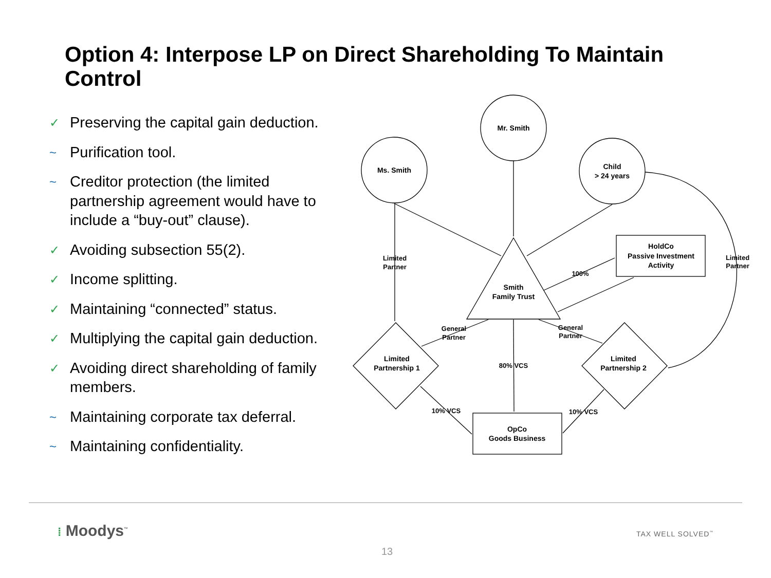Option 4: Interpose LP on Direct Shareholding To Maintain Control
✓ Preserving the capital gain deduction.
~ Purification tool.
~ Creditor protection (the limited partnership agreement would have to include a “buy-out” clause).
✓ Avoiding subsection 55(2).
✓ Income splitting.
✓ Maintaining “connected” status.
✓ Multiplying the capital gain deduction.
✓ Avoiding direct shareholding of family members.
~ Maintaining corporate tax deferral.
~ Maintaining confidentiality.
Mr. Smith
Ms. Smith
Child
> 24 years
Smith
Family Trust
HoldCo
Passive Investment
Activity
OpCo
Goods Business
Limited
Partnership 1
Limited
Partnership 2
Limited
Partner
Limited
Partner
100%
General
Partner
General
Partner
80% VCS
10% VCS
10% VCS
⁞ Moodys<sup>™</sup> TAX WELL SOLVED<sup>™</sup>
13